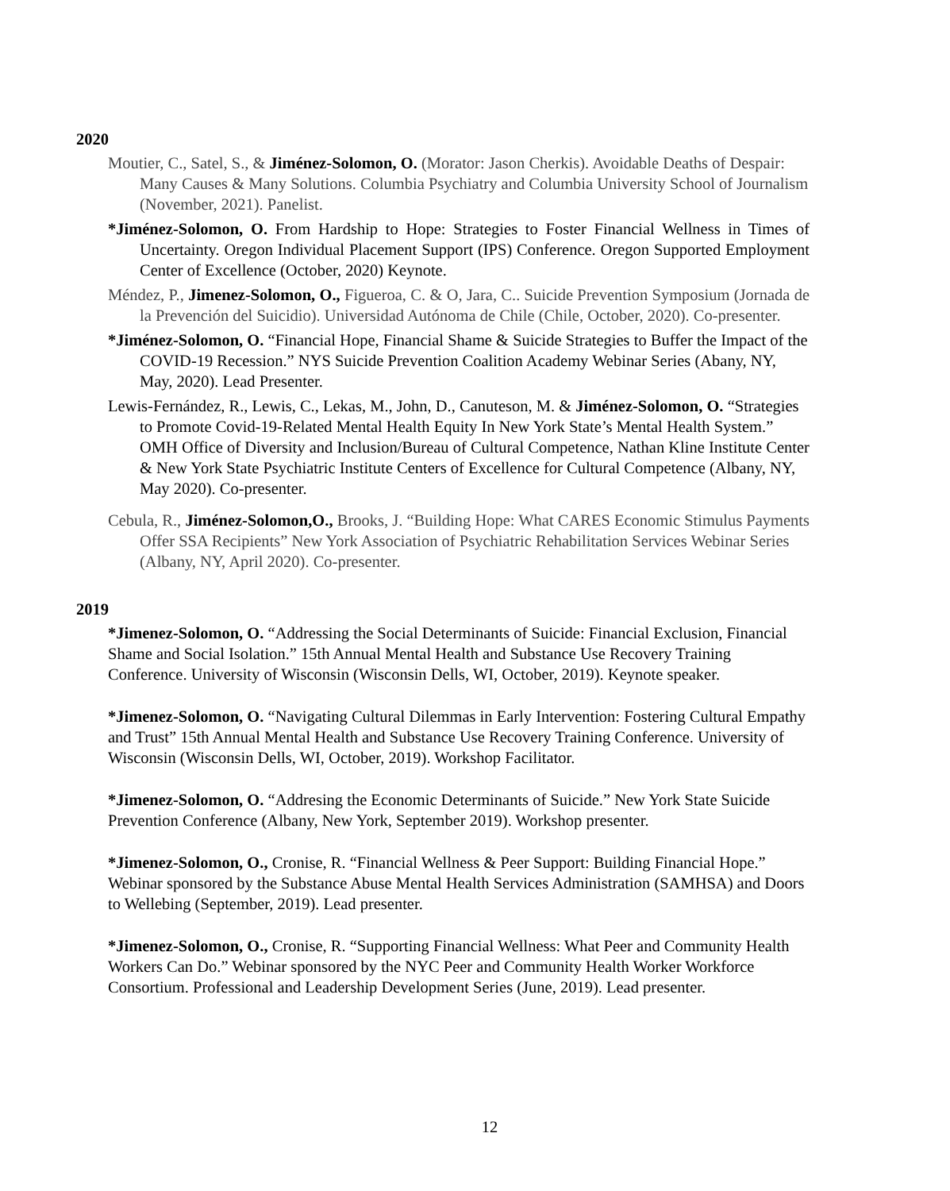2020
Moutier, C., Satel, S., & Jiménez-Solomon, O. (Morator: Jason Cherkis). Avoidable Deaths of Despair: Many Causes & Many Solutions. Columbia Psychiatry and Columbia University School of Journalism (November, 2021). Panelist.
*Jiménez-Solomon, O. From Hardship to Hope: Strategies to Foster Financial Wellness in Times of Uncertainty. Oregon Individual Placement Support (IPS) Conference. Oregon Supported Employment Center of Excellence (October, 2020) Keynote.
Méndez, P., Jimenez-Solomon, O., Figueroa, C. & O, Jara, C.. Suicide Prevention Symposium (Jornada de la Prevención del Suicidio). Universidad Autónoma de Chile (Chile, October, 2020). Co-presenter.
*Jiménez-Solomon, O. “Financial Hope, Financial Shame & Suicide Strategies to Buffer the Impact of the COVID-19 Recession.” NYS Suicide Prevention Coalition Academy Webinar Series (Abany, NY, May, 2020). Lead Presenter.
Lewis-Fernández, R., Lewis, C., Lekas, M., John, D., Canuteson, M. & Jiménez-Solomon, O. “Strategies to Promote Covid-19-Related Mental Health Equity In New York State’s Mental Health System.” OMH Office of Diversity and Inclusion/Bureau of Cultural Competence, Nathan Kline Institute Center & New York State Psychiatric Institute Centers of Excellence for Cultural Competence (Albany, NY, May 2020). Co-presenter.
Cebula, R., Jiménez-Solomon,O., Brooks, J. “Building Hope: What CARES Economic Stimulus Payments Offer SSA Recipients” New York Association of Psychiatric Rehabilitation Services Webinar Series (Albany, NY, April 2020). Co-presenter.
2019
*Jimenez-Solomon, O. “Addressing the Social Determinants of Suicide: Financial Exclusion, Financial Shame and Social Isolation.” 15th Annual Mental Health and Substance Use Recovery Training Conference. University of Wisconsin (Wisconsin Dells, WI, October, 2019). Keynote speaker.
*Jimenez-Solomon, O. “Navigating Cultural Dilemmas in Early Intervention: Fostering Cultural Empathy and Trust” 15th Annual Mental Health and Substance Use Recovery Training Conference. University of Wisconsin (Wisconsin Dells, WI, October, 2019). Workshop Facilitator.
*Jimenez-Solomon, O. “Addresing the Economic Determinants of Suicide.” New York State Suicide Prevention Conference (Albany, New York, September 2019). Workshop presenter.
*Jimenez-Solomon, O., Cronise, R. “Financial Wellness & Peer Support: Building Financial Hope.” Webinar sponsored by the Substance Abuse Mental Health Services Administration (SAMHSA) and Doors to Wellebing (September, 2019). Lead presenter.
*Jimenez-Solomon, O., Cronise, R. “Supporting Financial Wellness: What Peer and Community Health Workers Can Do.” Webinar sponsored by the NYC Peer and Community Health Worker Workforce Consortium. Professional and Leadership Development Series (June, 2019). Lead presenter.
12